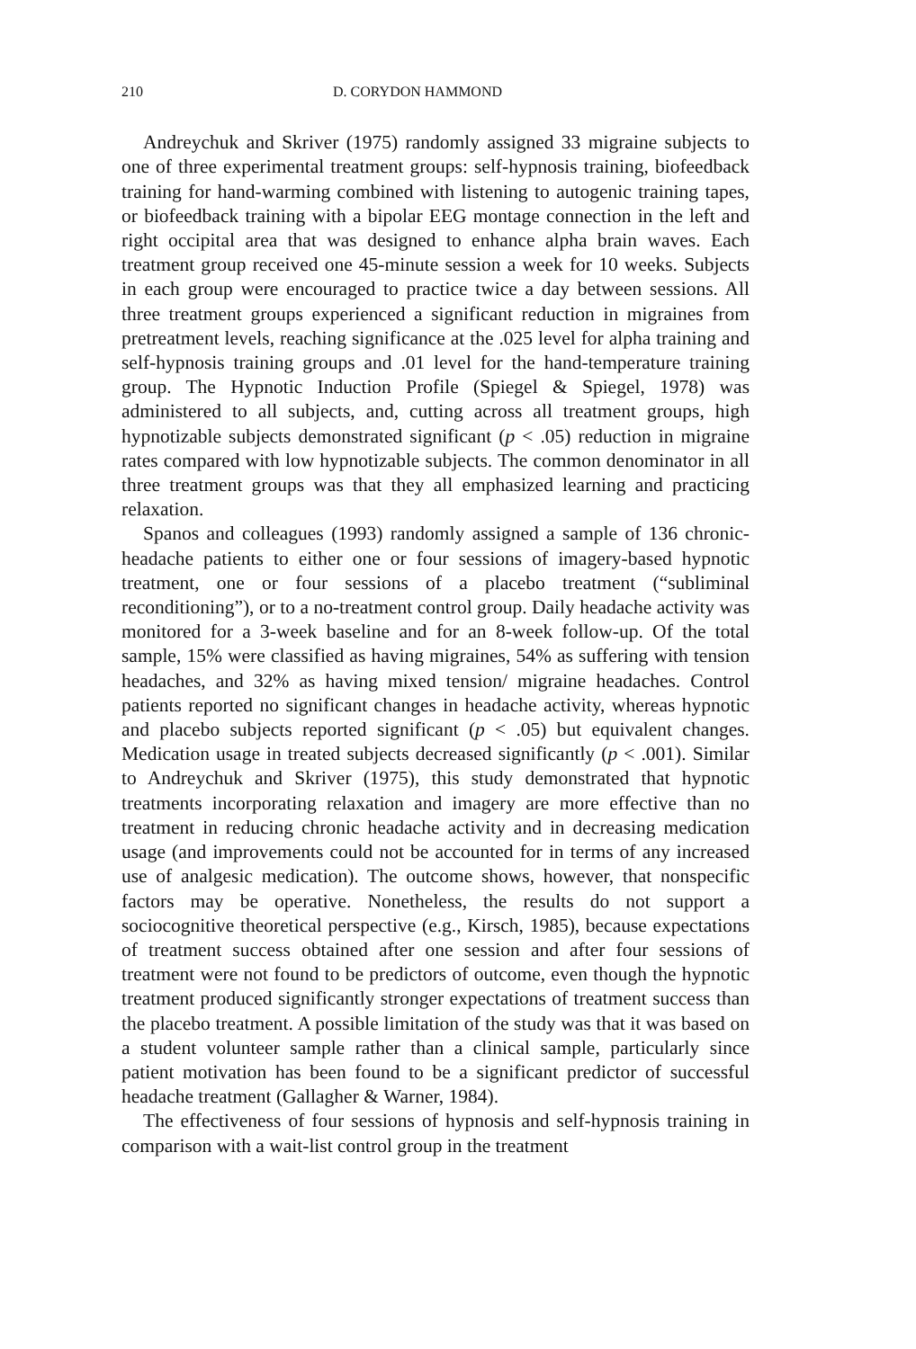210 D. CORYDON HAMMOND
Andreychuk and Skriver (1975) randomly assigned 33 migraine subjects to one of three experimental treatment groups: self-hypnosis training, biofeedback training for hand-warming combined with listening to autogenic training tapes, or biofeedback training with a bipolar EEG montage connection in the left and right occipital area that was designed to enhance alpha brain waves. Each treatment group received one 45-minute session a week for 10 weeks. Subjects in each group were encouraged to practice twice a day between sessions. All three treatment groups experienced a significant reduction in migraines from pretreatment levels, reaching significance at the .025 level for alpha training and self-hypnosis training groups and .01 level for the hand-temperature training group. The Hypnotic Induction Profile (Spiegel & Spiegel, 1978) was administered to all subjects, and, cutting across all treatment groups, high hypnotizable subjects demonstrated significant (p < .05) reduction in migraine rates compared with low hypnotizable subjects. The common denominator in all three treatment groups was that they all emphasized learning and practicing relaxation.
Spanos and colleagues (1993) randomly assigned a sample of 136 chronic-headache patients to either one or four sessions of imagery-based hypnotic treatment, one or four sessions of a placebo treatment (“subliminal reconditioning”), or to a no-treatment control group. Daily headache activity was monitored for a 3-week baseline and for an 8-week follow-up. Of the total sample, 15% were classified as having migraines, 54% as suffering with tension headaches, and 32% as having mixed tension/ migraine headaches. Control patients reported no significant changes in headache activity, whereas hypnotic and placebo subjects reported significant (p < .05) but equivalent changes. Medication usage in treated subjects decreased significantly (p < .001). Similar to Andreychuk and Skriver (1975), this study demonstrated that hypnotic treatments incorporating relaxation and imagery are more effective than no treatment in reducing chronic headache activity and in decreasing medication usage (and improvements could not be accounted for in terms of any increased use of analgesic medication). The outcome shows, however, that nonspecific factors may be operative. Nonetheless, the results do not support a sociocognitive theoretical perspective (e.g., Kirsch, 1985), because expectations of treatment success obtained after one session and after four sessions of treatment were not found to be predictors of outcome, even though the hypnotic treatment produced significantly stronger expectations of treatment success than the placebo treatment. A possible limitation of the study was that it was based on a student volunteer sample rather than a clinical sample, particularly since patient motivation has been found to be a significant predictor of successful headache treatment (Gallagher & Warner, 1984).
The effectiveness of four sessions of hypnosis and self-hypnosis training in comparison with a wait-list control group in the treatment